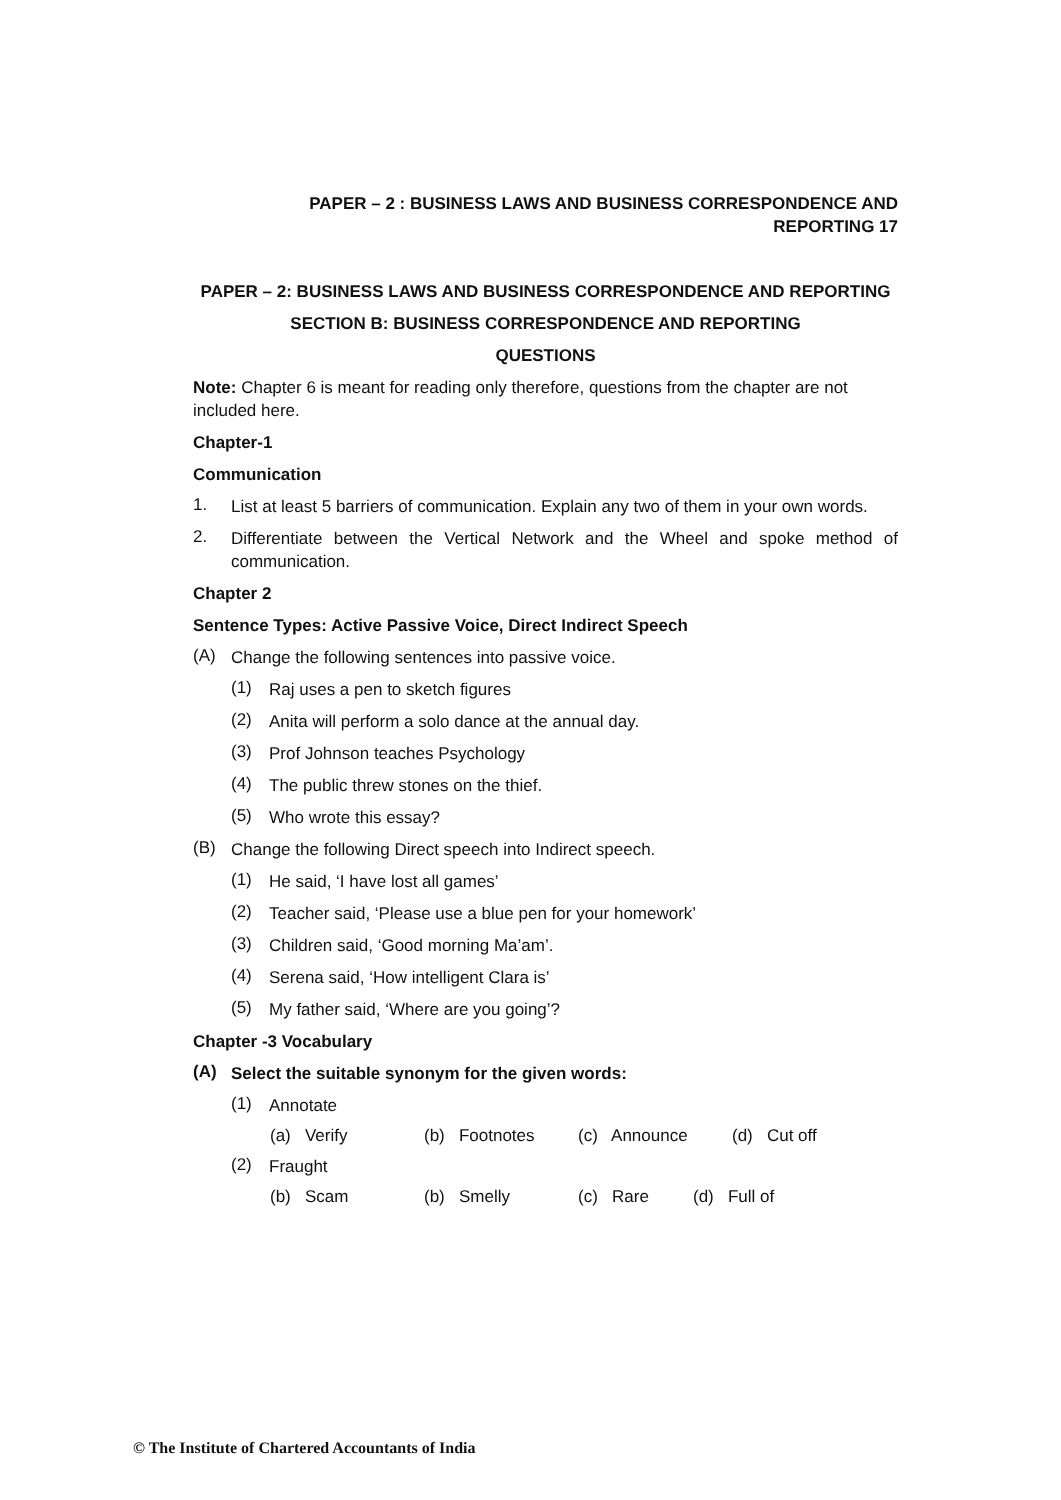PAPER – 2 : BUSINESS LAWS AND BUSINESS CORRESPONDENCE AND REPORTING 17
PAPER – 2: BUSINESS LAWS AND BUSINESS CORRESPONDENCE AND REPORTING
SECTION B: BUSINESS CORRESPONDENCE AND REPORTING
QUESTIONS
Note: Chapter 6 is meant for reading only therefore, questions from the chapter are not included here.
Chapter-1
Communication
1.
List at least 5 barriers of communication. Explain any two of them in your own words.
2.
Differentiate between the Vertical Network and the Wheel and spoke method of communication.
Chapter 2
Sentence Types: Active Passive Voice, Direct Indirect Speech
(A)
Change the following sentences into passive voice.
(1)
Raj uses a pen to sketch figures
(2)
Anita will perform a solo dance at the annual day.
(3)
Prof Johnson teaches Psychology
(4)
The public threw stones on the thief.
(5)
Who wrote this essay?
(B)
Change the following Direct speech into Indirect speech.
(1)
He said, ‘I have lost all games’
(2)
Teacher said, ‘Please use a blue pen for your homework’
(3)
Children said, ‘Good morning Ma’am’.
(4)
Serena said, ‘How intelligent Clara is’
(5)
My father said, ‘Where are you going’?
Chapter -3 Vocabulary
(A)
Select the suitable synonym for the given words:
(1)
Annotate
(a) Verify (b) Footnotes (c) Announce (d) Cut off
(2)
Fraught
(b) Scam (b) Smelly (c) Rare (d) Full of
© The Institute of Chartered Accountants of India